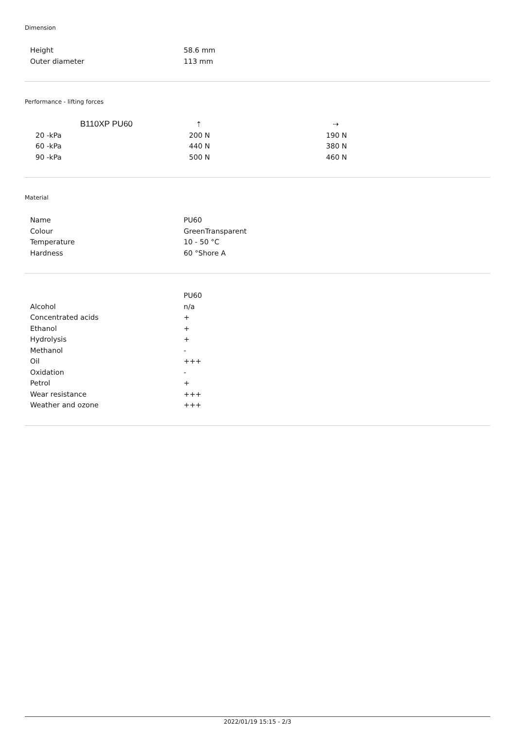Dimension
| Height | 58.6 mm |
| Outer diameter | 113 mm |
Performance - lifting forces
| B110XP PU60 | ⇡ | ⇢ |
| --- | --- | --- |
| 20 -kPa | 200 N | 190 N |
| 60 -kPa | 440 N | 380 N |
| 90 -kPa | 500 N | 460 N |
Material
| Name | PU60 |
| Colour | GreenTransparent |
| Temperature | 10 - 50 °C |
| Hardness | 60 °Shore A |
| | PU60 |
| --- | --- |
| Alcohol | n/a |
| Concentrated acids | + |
| Ethanol | + |
| Hydrolysis | + |
| Methanol | - |
| Oil | +++ |
| Oxidation | - |
| Petrol | + |
| Wear resistance | +++ |
| Weather and ozone | +++ |
2022/01/19 15:15 - 2/3